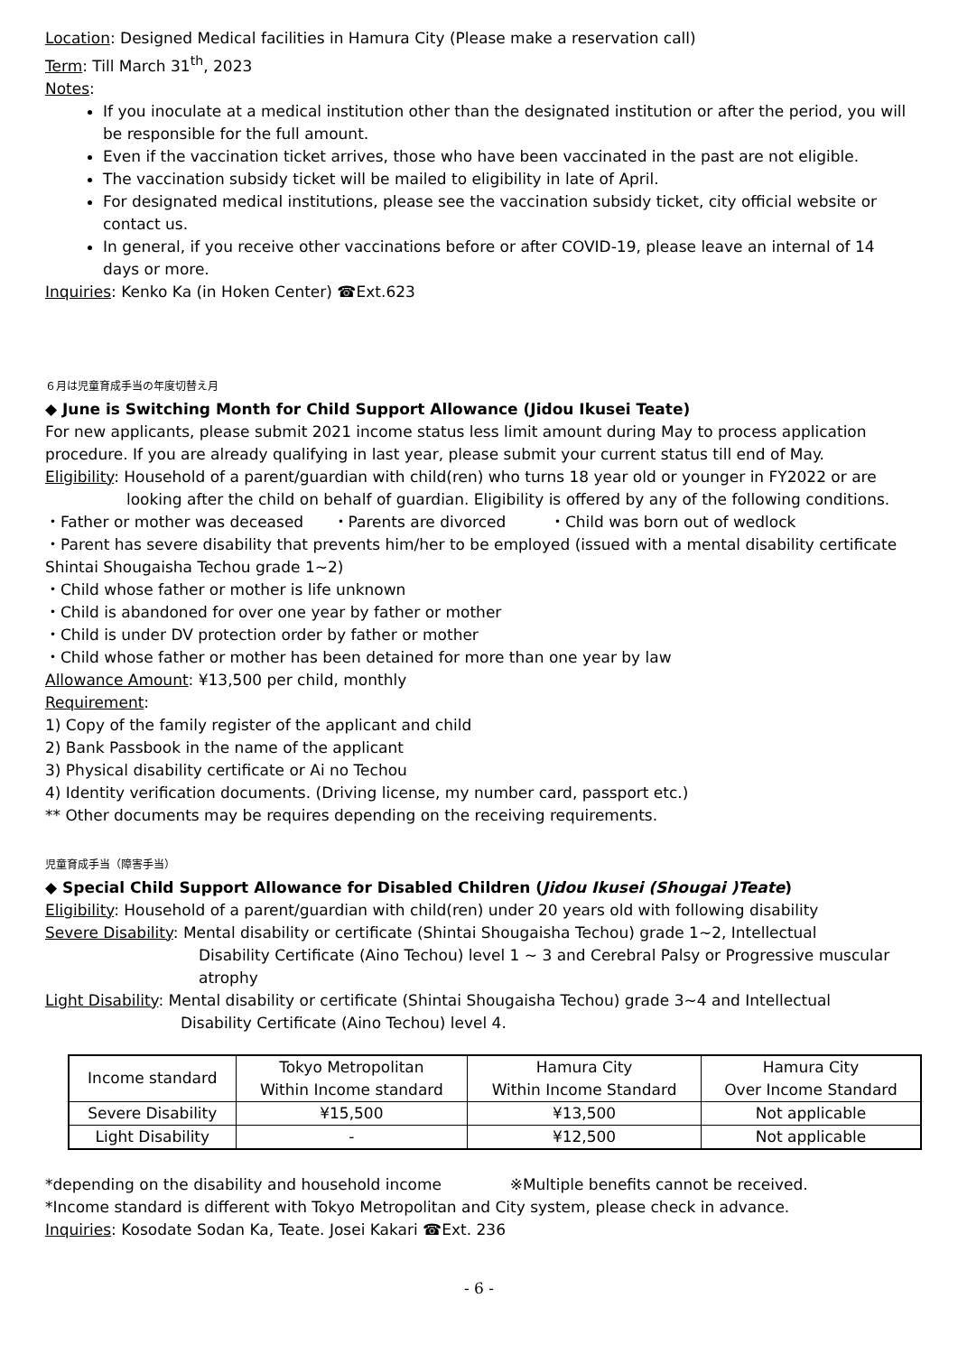Location: Designed Medical facilities in Hamura City (Please make a reservation call)
Term: Till March 31<sup>th</sup>, 2023
Notes:
If you inoculate at a medical institution other than the designated institution or after the period, you will be responsible for the full amount.
Even if the vaccination ticket arrives, those who have been vaccinated in the past are not eligible.
The vaccination subsidy ticket will be mailed to eligibility in late of April.
For designated medical institutions, please see the vaccination subsidy ticket, city official website or contact us.
In general, if you receive other vaccinations before or after COVID-19, please leave an internal of 14 days or more.
Inquiries: Kenko Ka (in Hoken Center) ☎Ext.623
６月は児童育成手当の年度切替え月
◆ June is Switching Month for Child Support Allowance (Jidou Ikusei Teate)
For new applicants, please submit 2021 income status less limit amount during May to process application procedure. If you are already qualifying in last year, please submit your current status till end of May.
Eligibility: Household of a parent/guardian with child(ren) who turns 18 year old or younger in FY2022 or are
looking after the child on behalf of guardian. Eligibility is offered by any of the following conditions.
・Father or mother was deceased ・Parents are divorced ・Child was born out of wedlock
・Parent has severe disability that prevents him/her to be employed (issued with a mental disability certificate Shintai Shougaisha Techou grade 1~2)
・Child whose father or mother is life unknown
・Child is abandoned for over one year by father or mother
・Child is under DV protection order by father or mother
・Child whose father or mother has been detained for more than one year by law
Allowance Amount: ¥13,500 per child, monthly
Requirement:
1) Copy of the family register of the applicant and child
2) Bank Passbook in the name of the applicant
3) Physical disability certificate or Ai no Techou
4) Identity verification documents. (Driving license, my number card, passport etc.)
** Other documents may be requires depending on the receiving requirements.
児童育成手当（障害手当）
◆ Special Child Support Allowance for Disabled Children (Jidou Ikusei (Shougai )Teate)
Eligibility: Household of a parent/guardian with child(ren) under 20 years old with following disability
Severe Disability: Mental disability or certificate (Shintai Shougaisha Techou) grade 1~2, Intellectual
Disability Certificate (Aino Techou) level 1 ~ 3 and Cerebral Palsy or Progressive muscular atrophy
Light Disability: Mental disability or certificate (Shintai Shougaisha Techou) grade 3~4 and Intellectual
Disability Certificate (Aino Techou) level 4.
| Income standard | Tokyo Metropolitan Within Income standard | Hamura City Within Income Standard | Hamura City Over Income Standard |
| Severe Disability | ¥15,500 | ¥13,500 | Not applicable |
| Light Disability | - | ¥12,500 | Not applicable |
*depending on the disability and household income ※Multiple benefits cannot be received.
*Income standard is different with Tokyo Metropolitan and City system, please check in advance.
Inquiries: Kosodate Sodan Ka, Teate. Josei Kakari ☎Ext. 236
- 6 -